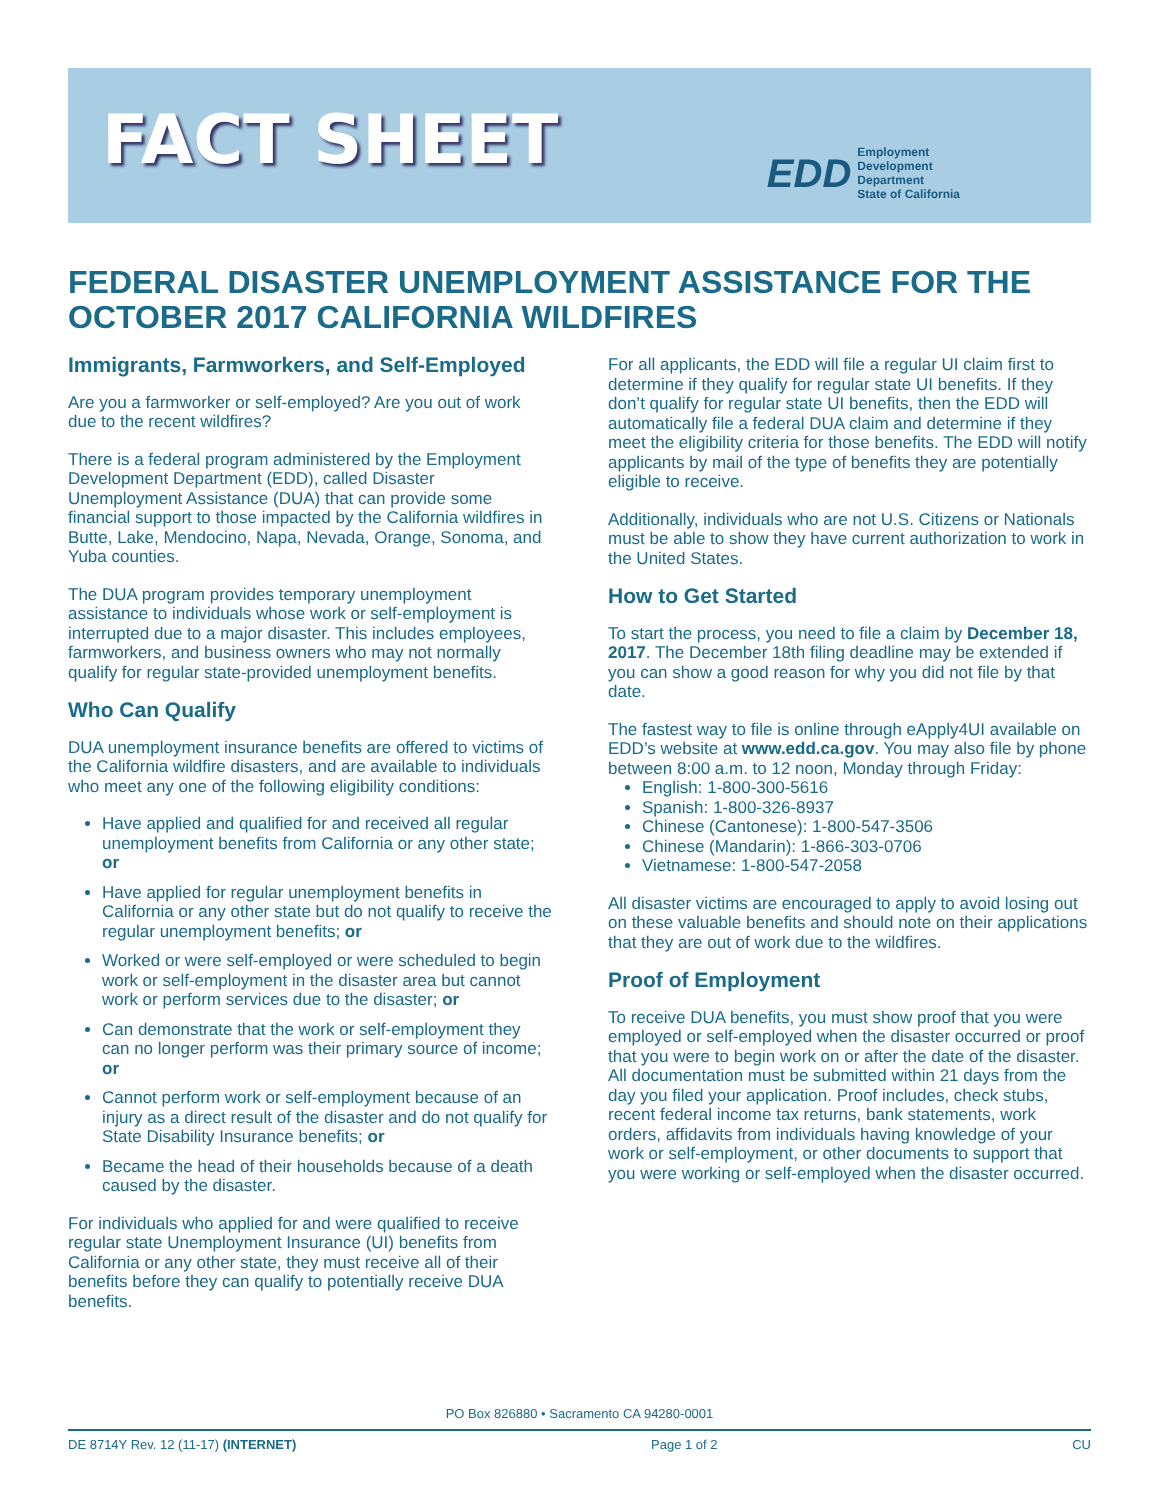FACT SHEET
EDD
Employment
Development
Department
State of California
FEDERAL DISASTER UNEMPLOYMENT ASSISTANCE FOR THE OCTOBER 2017 CALIFORNIA WILDFIRES
Immigrants, Farmworkers, and Self-Employed
Are you a farmworker or self-employed? Are you out of work due to the recent wildfires?
There is a federal program administered by the Employment Development Department (EDD), called Disaster Unemployment Assistance (DUA) that can provide some financial support to those impacted by the California wildfires in Butte, Lake, Mendocino, Napa, Nevada, Orange, Sonoma, and Yuba counties.
The DUA program provides temporary unemployment assistance to individuals whose work or self-employment is interrupted due to a major disaster. This includes employees, farmworkers, and business owners who may not normally qualify for regular state-provided unemployment benefits.
Who Can Qualify
DUA unemployment insurance benefits are offered to victims of the California wildfire disasters, and are available to individuals who meet any one of the following eligibility conditions:
Have applied and qualified for and received all regular unemployment benefits from California or any other state; or
Have applied for regular unemployment benefits in California or any other state but do not qualify to receive the regular unemployment benefits; or
Worked or were self-employed or were scheduled to begin work or self-employment in the disaster area but cannot work or perform services due to the disaster; or
Can demonstrate that the work or self-employment they can no longer perform was their primary source of income; or
Cannot perform work or self-employment because of an injury as a direct result of the disaster and do not qualify for State Disability Insurance benefits; or
Became the head of their households because of a death caused by the disaster.
For individuals who applied for and were qualified to receive regular state Unemployment Insurance (UI) benefits from California or any other state, they must receive all of their benefits before they can qualify to potentially receive DUA benefits.
For all applicants, the EDD will file a regular UI claim first to determine if they qualify for regular state UI benefits. If they don’t qualify for regular state UI benefits, then the EDD will automatically file a federal DUA claim and determine if they meet the eligibility criteria for those benefits. The EDD will notify applicants by mail of the type of benefits they are potentially eligible to receive.
Additionally, individuals who are not U.S. Citizens or Nationals must be able to show they have current authorization to work in the United States.
How to Get Started
To start the process, you need to file a claim by December 18, 2017. The December 18th filing deadline may be extended if you can show a good reason for why you did not file by that date.
The fastest way to file is online through eApply4UI available on EDD’s website at www.edd.ca.gov. You may also file by phone between 8:00 a.m. to 12 noon, Monday through Friday:
English: 1-800-300-5616
Spanish: 1-800-326-8937
Chinese (Cantonese): 1-800-547-3506
Chinese (Mandarin): 1-866-303-0706
Vietnamese: 1-800-547-2058
All disaster victims are encouraged to apply to avoid losing out on these valuable benefits and should note on their applications that they are out of work due to the wildfires.
Proof of Employment
To receive DUA benefits, you must show proof that you were employed or self-employed when the disaster occurred or proof that you were to begin work on or after the date of the disaster. All documentation must be submitted within 21 days from the day you filed your application. Proof includes, check stubs, recent federal income tax returns, bank statements, work orders, affidavits from individuals having knowledge of your work or self-employment, or other documents to support that you were working or self-employed when the disaster occurred.
PO Box 826880 • Sacramento CA 94280-0001
DE 8714Y Rev. 12 (11-17) (INTERNET) Page 1 of 2 CU